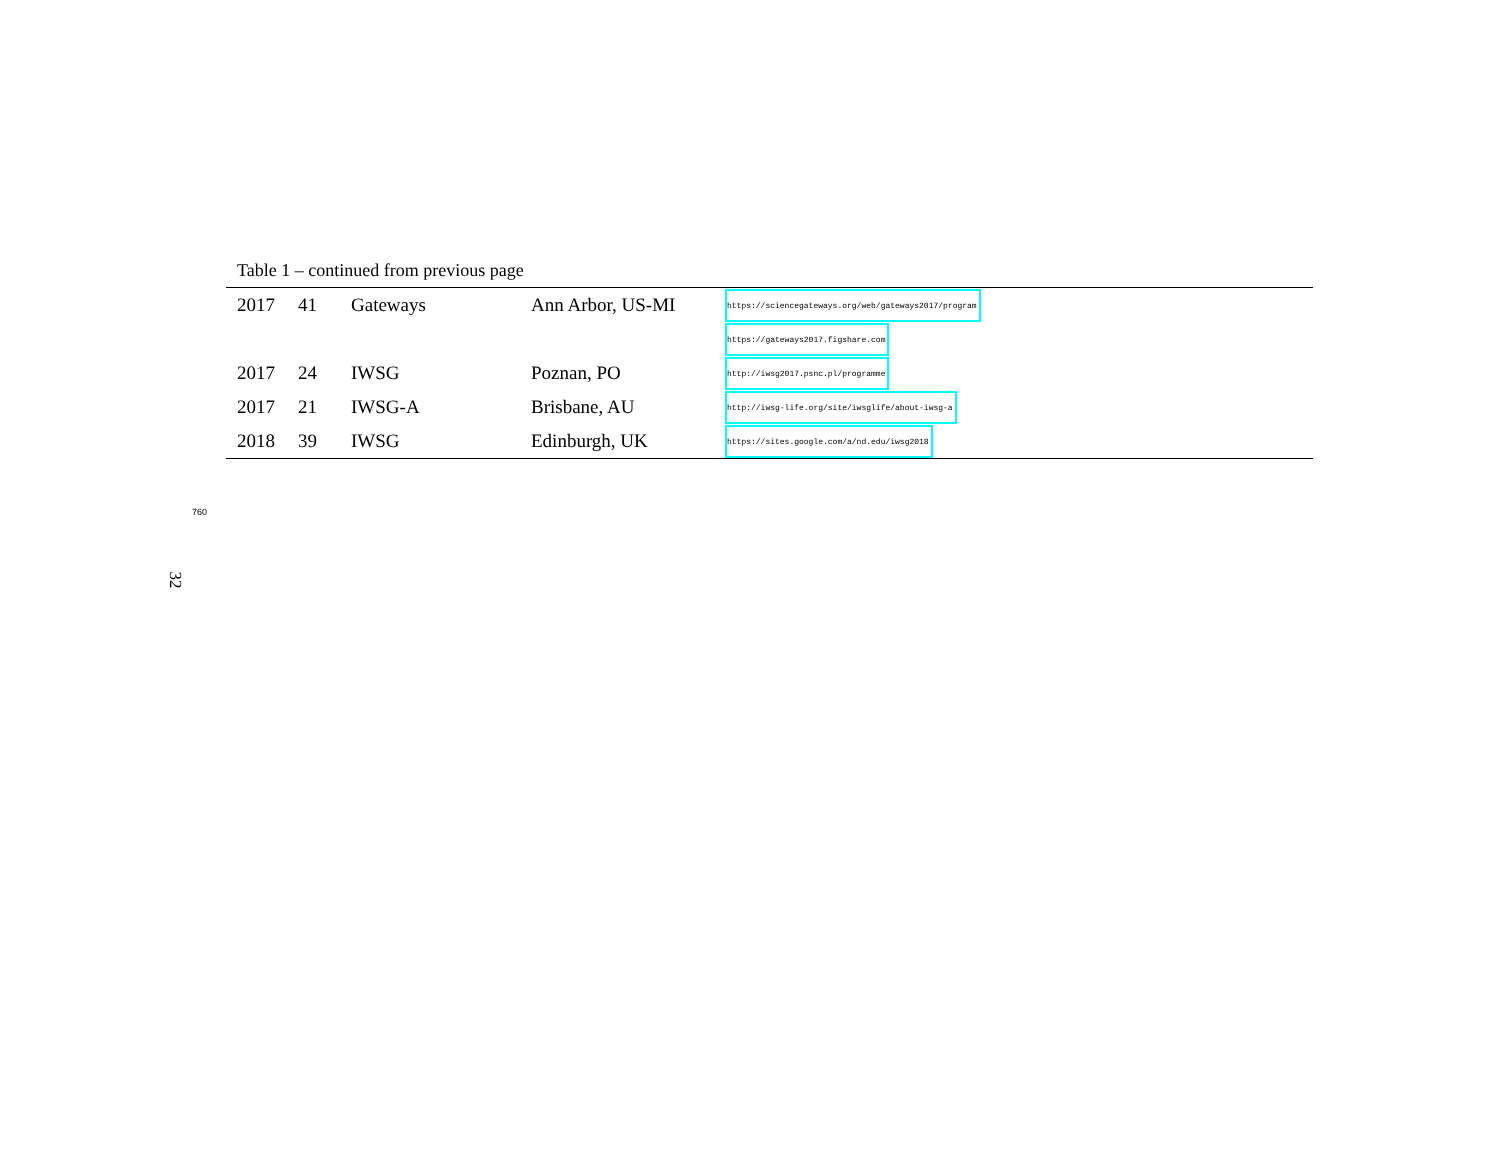Table 1 – continued from previous page
| 2017 | 41 | Gateways | Ann Arbor, US-MI | https://sciencegateways.org/web/gateways2017/program |
| | | | | https://gateways2017.figshare.com |
| 2017 | 24 | IWSG | Poznan, PO | http://iwsg2017.psnc.pl/programme |
| 2017 | 21 | IWSG-A | Brisbane, AU | http://iwsg-life.org/site/iwsglife/about-iwsg-a |
| 2018 | 39 | IWSG | Edinburgh, UK | https://sites.google.com/a/nd.edu/iwsg2018 |
760
32